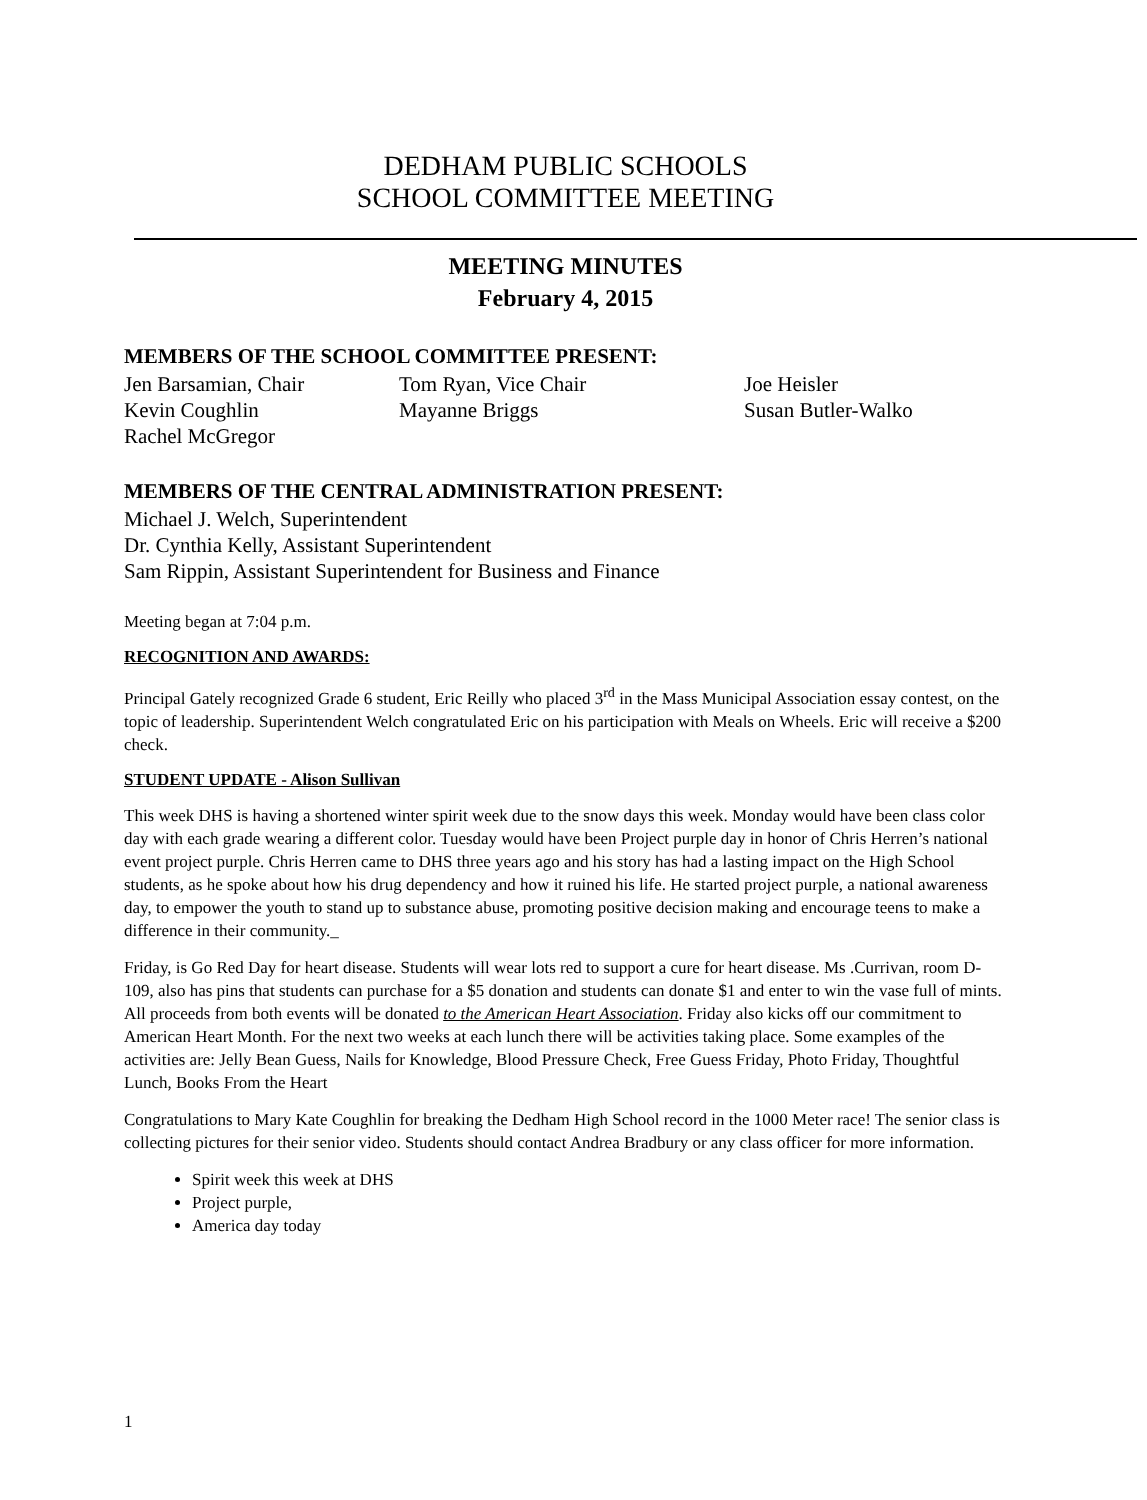DEDHAM PUBLIC SCHOOLS
SCHOOL COMMITTEE MEETING
MEETING MINUTES
February 4, 2015
MEMBERS OF THE SCHOOL COMMITTEE PRESENT:
Jen Barsamian, Chair
Tom Ryan, Vice Chair
Joe Heisler
Kevin Coughlin
Mayanne Briggs
Susan Butler-Walko
Rachel McGregor
MEMBERS OF THE CENTRAL ADMINISTRATION PRESENT:
Michael J. Welch, Superintendent
Dr. Cynthia Kelly, Assistant Superintendent
Sam Rippin, Assistant Superintendent for Business and Finance
Meeting began at 7:04 p.m.
RECOGNITION AND AWARDS:
Principal Gately recognized Grade 6 student, Eric Reilly who placed 3<sup>rd</sup> in the Mass Municipal Association essay contest, on the topic of leadership. Superintendent Welch congratulated Eric on his participation with Meals on Wheels. Eric will receive a $200 check.
STUDENT UPDATE - Alison Sullivan
This week DHS is having a shortened winter spirit week due to the snow days this week. Monday would have been class color day with each grade wearing a different color. Tuesday would have been Project purple day in honor of Chris Herren’s national event project purple. Chris Herren came to DHS three years ago and his story has had a lasting impact on the High School students, as he spoke about how his drug dependency and how it ruined his life. He started project purple, a national awareness day, to empower the youth to stand up to substance abuse, promoting positive decision making and encourage teens to make a difference in their community._
Friday, is Go Red Day for heart disease. Students will wear lots red to support a cure for heart disease. Ms .Currivan, room D-109, also has pins that students can purchase for a $5 donation and students can donate $1 and enter to win the vase full of mints. All proceeds from both events will be donated to the American Heart Association. Friday also kicks off our commitment to American Heart Month. For the next two weeks at each lunch there will be activities taking place. Some examples of the activities are: Jelly Bean Guess, Nails for Knowledge, Blood Pressure Check, Free Guess Friday, Photo Friday, Thoughtful Lunch, Books From the Heart
Congratulations to Mary Kate Coughlin for breaking the Dedham High School record in the 1000 Meter race! The senior class is collecting pictures for their senior video. Students should contact Andrea Bradbury or any class officer for more information.
Spirit week this week at DHS
Project purple,
America day today
1